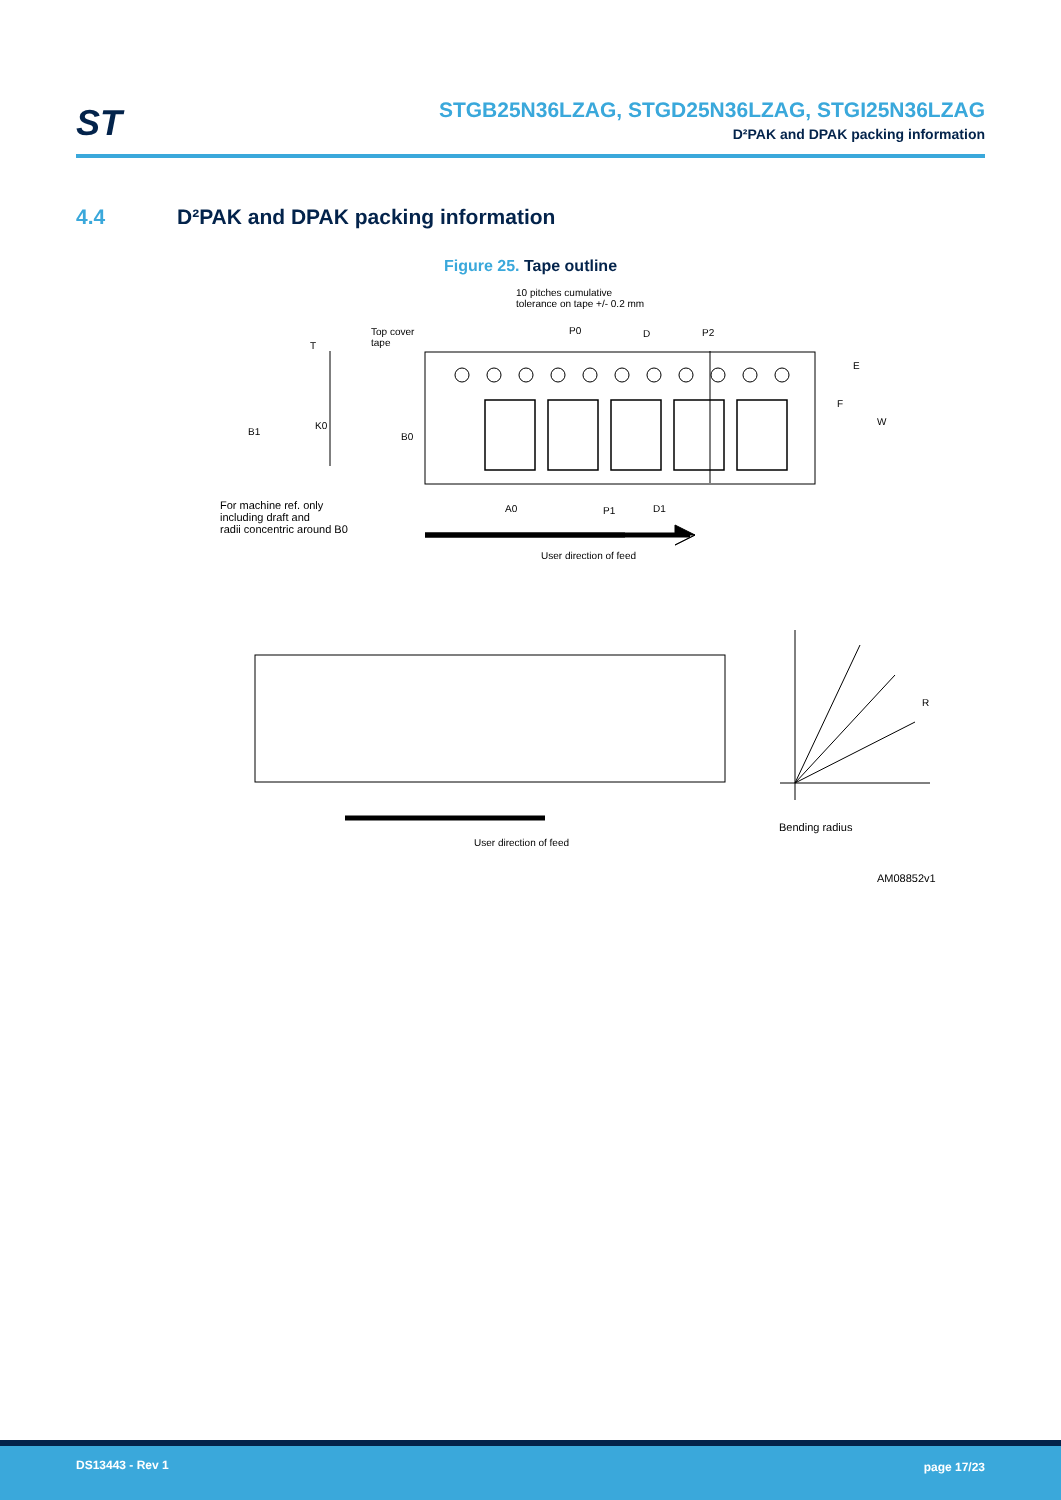ST
STGB25N36LZAG, STGD25N36LZAG, STGI25N36LZAG
D²PAK and DPAK packing information
4.4 D²PAK and DPAK packing information
Figure 25. Tape outline
10 pitches cumulative
tolerance on tape +/- 0.2 mm
Top cover
tape
T
P0 D P2
E
F
W
B1
K0
B0
A0 P1 D1
For machine ref. only
including draft and
radii concentric around B0
User direction of feed
R
User direction of feed
Bending radius
AM08852v1
DS13443 - Rev 1 page 17/23